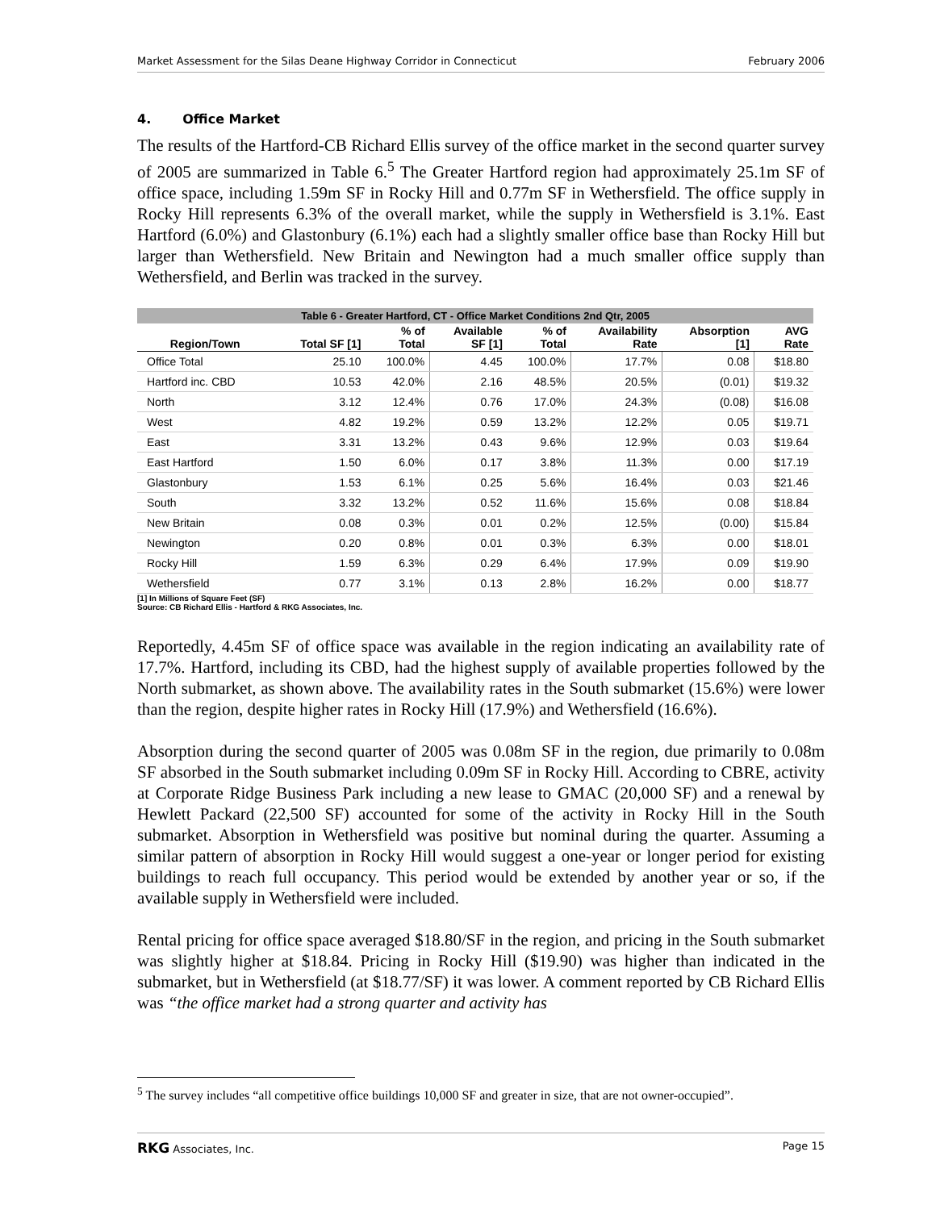Market Assessment for the Silas Deane Highway Corridor in Connecticut February 2006
4. Office Market
The results of the Hartford-CB Richard Ellis survey of the office market in the second quarter survey of 2005 are summarized in Table 6.<sup>5</sup> The Greater Hartford region had approximately 25.1m SF of office space, including 1.59m SF in Rocky Hill and 0.77m SF in Wethersfield. The office supply in Rocky Hill represents 6.3% of the overall market, while the supply in Wethersfield is 3.1%. East Hartford (6.0%) and Glastonbury (6.1%) each had a slightly smaller office base than Rocky Hill but larger than Wethersfield. New Britain and Newington had a much smaller office supply than Wethersfield, and Berlin was tracked in the survey.
Table 6 - Greater Hartford, CT - Office Market Conditions 2nd Qtr, 2005
| Region/Town | Total SF [1] | % of Total | Available SF [1] | % of Total | Availability Rate | Absorption [1] | AVG Rate |
| --- | --- | --- | --- | --- | --- | --- | --- |
| Office Total | 25.10 | 100.0% | 4.45 | 100.0% | 17.7% | 0.08 | $18.80 |
| Hartford inc. CBD | 10.53 | 42.0% | 2.16 | 48.5% | 20.5% | (0.01) | $19.32 |
| North | 3.12 | 12.4% | 0.76 | 17.0% | 24.3% | (0.08) | $16.08 |
| West | 4.82 | 19.2% | 0.59 | 13.2% | 12.2% | 0.05 | $19.71 |
| East | 3.31 | 13.2% | 0.43 | 9.6% | 12.9% | 0.03 | $19.64 |
| East Hartford | 1.50 | 6.0% | 0.17 | 3.8% | 11.3% | 0.00 | $17.19 |
| Glastonbury | 1.53 | 6.1% | 0.25 | 5.6% | 16.4% | 0.03 | $21.46 |
| South | 3.32 | 13.2% | 0.52 | 11.6% | 15.6% | 0.08 | $18.84 |
| New Britain | 0.08 | 0.3% | 0.01 | 0.2% | 12.5% | (0.00) | $15.84 |
| Newington | 0.20 | 0.8% | 0.01 | 0.3% | 6.3% | 0.00 | $18.01 |
| Rocky Hill | 1.59 | 6.3% | 0.29 | 6.4% | 17.9% | 0.09 | $19.90 |
| Wethersfield | 0.77 | 3.1% | 0.13 | 2.8% | 16.2% | 0.00 | $18.77 |
[1] In Millions of Square Feet (SF)
Source: CB Richard Ellis - Hartford & RKG Associates, Inc.
Reportedly, 4.45m SF of office space was available in the region indicating an availability rate of 17.7%. Hartford, including its CBD, had the highest supply of available properties followed by the North submarket, as shown above. The availability rates in the South submarket (15.6%) were lower than the region, despite higher rates in Rocky Hill (17.9%) and Wethersfield (16.6%).
Absorption during the second quarter of 2005 was 0.08m SF in the region, due primarily to 0.08m SF absorbed in the South submarket including 0.09m SF in Rocky Hill. According to CBRE, activity at Corporate Ridge Business Park including a new lease to GMAC (20,000 SF) and a renewal by Hewlett Packard (22,500 SF) accounted for some of the activity in Rocky Hill in the South submarket. Absorption in Wethersfield was positive but nominal during the quarter. Assuming a similar pattern of absorption in Rocky Hill would suggest a one-year or longer period for existing buildings to reach full occupancy. This period would be extended by another year or so, if the available supply in Wethersfield were included.
Rental pricing for office space averaged $18.80/SF in the region, and pricing in the South submarket was slightly higher at $18.84. Pricing in Rocky Hill ($19.90) was higher than indicated in the submarket, but in Wethersfield (at $18.77/SF) it was lower. A comment reported by CB Richard Ellis was “the office market had a strong quarter and activity has
<sup>5</sup> The survey includes “all competitive office buildings 10,000 SF and greater in size, that are not owner-occupied”.
RKG Associates, Inc. Page 15